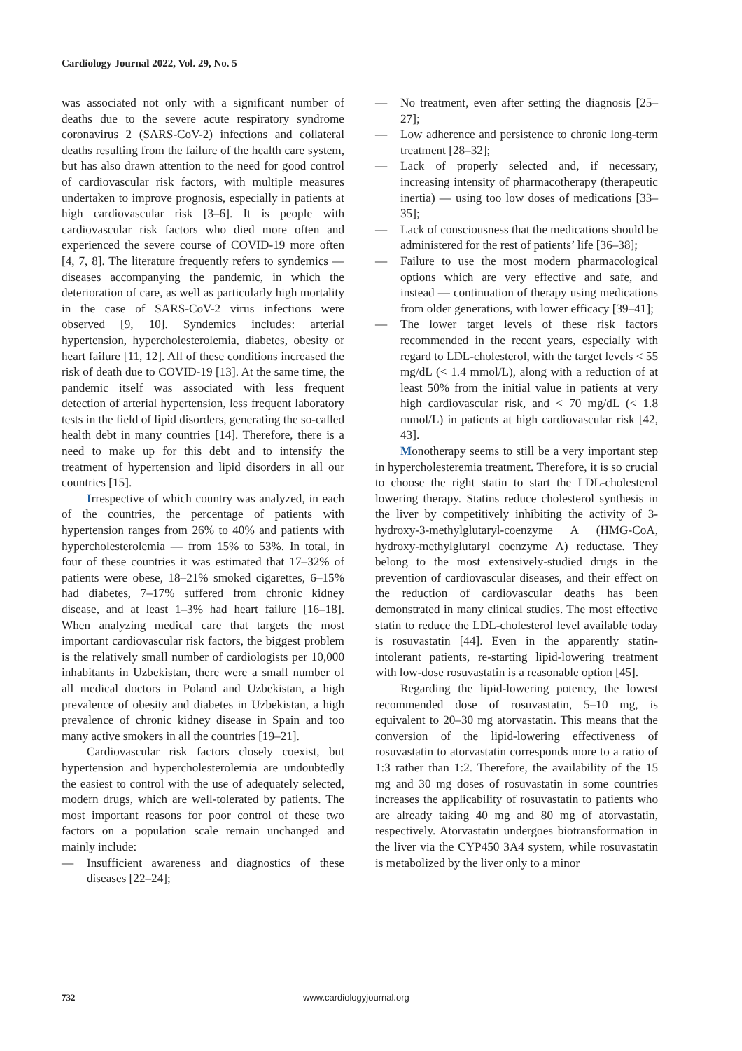Cardiology Journal 2022, Vol. 29, No. 5
was associated not only with a significant number of deaths due to the severe acute respiratory syndrome coronavirus 2 (SARS-CoV-2) infections and collateral deaths resulting from the failure of the health care system, but has also drawn attention to the need for good control of cardiovascular risk factors, with multiple measures undertaken to improve prognosis, especially in patients at high cardiovascular risk [3–6]. It is people with cardiovascular risk factors who died more often and experienced the severe course of COVID-19 more often [4, 7, 8]. The literature frequently refers to syndemics — diseases accompanying the pandemic, in which the deterioration of care, as well as particularly high mortality in the case of SARS-CoV-2 virus infections were observed [9, 10]. Syndemics includes: arterial hypertension, hypercholesterolemia, diabetes, obesity or heart failure [11, 12]. All of these conditions increased the risk of death due to COVID-19 [13]. At the same time, the pandemic itself was associated with less frequent detection of arterial hypertension, less frequent laboratory tests in the field of lipid disorders, generating the so-called health debt in many countries [14]. Therefore, there is a need to make up for this debt and to intensify the treatment of hypertension and lipid disorders in all our countries [15].
Irrespective of which country was analyzed, in each of the countries, the percentage of patients with hypertension ranges from 26% to 40% and patients with hypercholesterolemia — from 15% to 53%. In total, in four of these countries it was estimated that 17–32% of patients were obese, 18–21% smoked cigarettes, 6–15% had diabetes, 7–17% suffered from chronic kidney disease, and at least 1–3% had heart failure [16–18]. When analyzing medical care that targets the most important cardiovascular risk factors, the biggest problem is the relatively small number of cardiologists per 10,000 inhabitants in Uzbekistan, there were a small number of all medical doctors in Poland and Uzbekistan, a high prevalence of obesity and diabetes in Uzbekistan, a high prevalence of chronic kidney disease in Spain and too many active smokers in all the countries [19–21].
Cardiovascular risk factors closely coexist, but hypertension and hypercholesterolemia are undoubtedly the easiest to control with the use of adequately selected, modern drugs, which are well-tolerated by patients. The most important reasons for poor control of these two factors on a population scale remain unchanged and mainly include:
— Insufficient awareness and diagnostics of these diseases [22–24];
— No treatment, even after setting the diagnosis [25–27];
— Low adherence and persistence to chronic long-term treatment [28–32];
— Lack of properly selected and, if necessary, increasing intensity of pharmacotherapy (therapeutic inertia) — using too low doses of medications [33–35];
— Lack of consciousness that the medications should be administered for the rest of patients’ life [36–38];
— Failure to use the most modern pharmacological options which are very effective and safe, and instead — continuation of therapy using medications from older generations, with lower efficacy [39–41];
— The lower target levels of these risk factors recommended in the recent years, especially with regard to LDL-cholesterol, with the target levels < 55 mg/dL (< 1.4 mmol/L), along with a reduction of at least 50% from the initial value in patients at very high cardiovascular risk, and < 70 mg/dL (< 1.8 mmol/L) in patients at high cardiovascular risk [42, 43].
Monotherapy seems to still be a very important step in hypercholesteremia treatment. Therefore, it is so crucial to choose the right statin to start the LDL-cholesterol lowering therapy. Statins reduce cholesterol synthesis in the liver by competitively inhibiting the activity of 3-hydroxy-3-methylglutaryl-coenzyme A (HMG-CoA, hydroxy-methylglutaryl coenzyme A) reductase. They belong to the most extensively-studied drugs in the prevention of cardiovascular diseases, and their effect on the reduction of cardiovascular deaths has been demonstrated in many clinical studies. The most effective statin to reduce the LDL-cholesterol level available today is rosuvastatin [44]. Even in the apparently statin-intolerant patients, re-starting lipid-lowering treatment with low-dose rosuvastatin is a reasonable option [45].
Regarding the lipid-lowering potency, the lowest recommended dose of rosuvastatin, 5–10 mg, is equivalent to 20–30 mg atorvastatin. This means that the conversion of the lipid-lowering effectiveness of rosuvastatin to atorvastatin corresponds more to a ratio of 1:3 rather than 1:2. Therefore, the availability of the 15 mg and 30 mg doses of rosuvastatin in some countries increases the applicability of rosuvastatin to patients who are already taking 40 mg and 80 mg of atorvastatin, respectively. Atorvastatin undergoes biotransformation in the liver via the CYP450 3A4 system, while rosuvastatin is metabolized by the liver only to a minor
732 www.cardiologyjournal.org